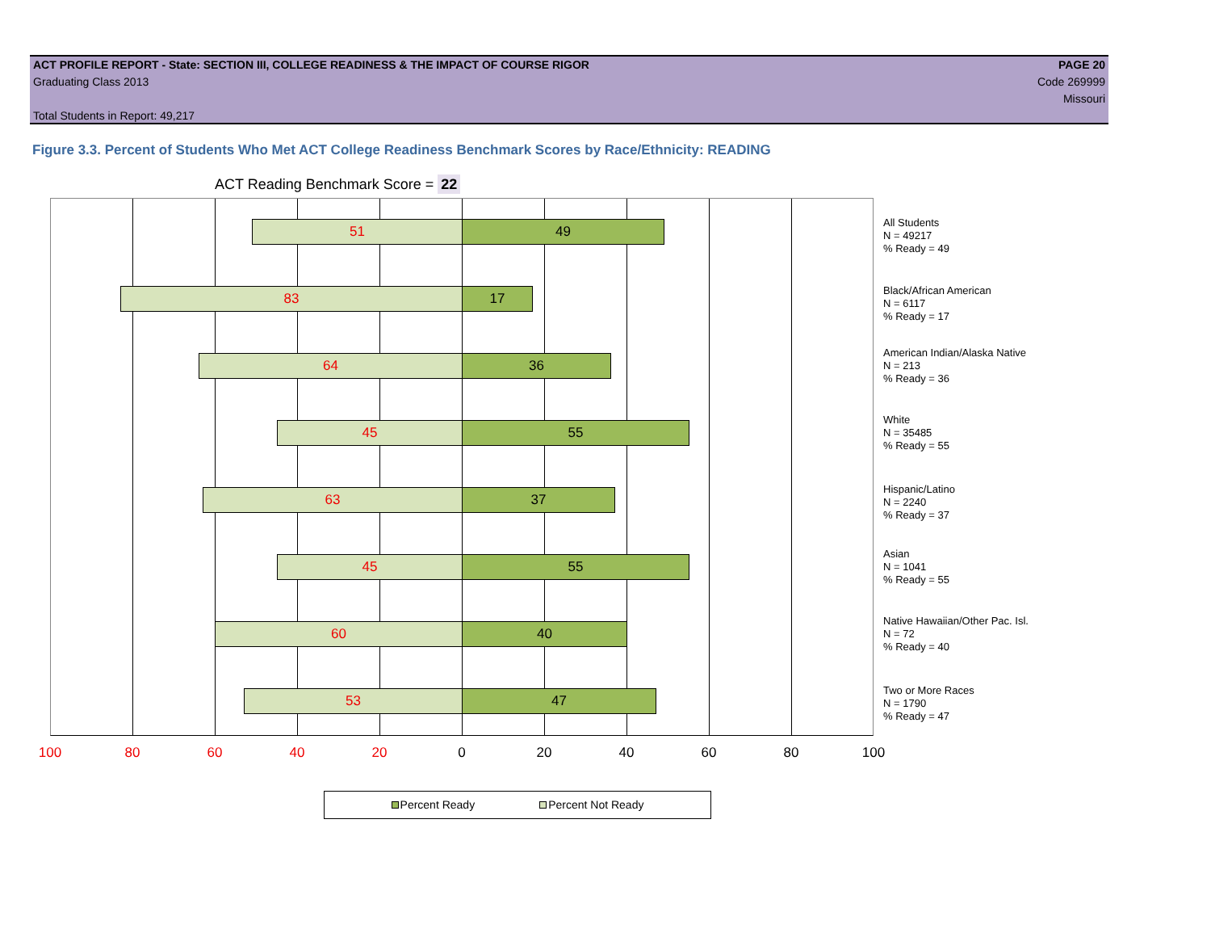ACT PROFILE REPORT - State: SECTION III, COLLEGE READINESS & THE IMPACT OF COURSE RIGOR PAGE 20
Graduating Class 2013 Code 269999
Missouri
Total Students in Report: 49,217
Figure 3.3. Percent of Students Who Met ACT College Readiness Benchmark Scores by Race/Ethnicity: READING
ACT Reading Benchmark Score = 22
51 49
83 17
64 36
45 55
63 37
45 55
60 40
53 47
100 80 60 40 20 0 20 40 60 80 100
All Students
N = 49217
% Ready = 49
Black/African American
N = 6117
% Ready = 17
American Indian/Alaska Native
N = 213
% Ready = 36
White
N = 35485
% Ready = 55
Hispanic/Latino
N = 2240
% Ready = 37
Asian
N = 1041
% Ready = 55
Native Hawaiian/Other Pac. Isl.
N = 72
% Ready = 40
Two or More Races
N = 1790
% Ready = 47
Percent Ready Percent Not Ready